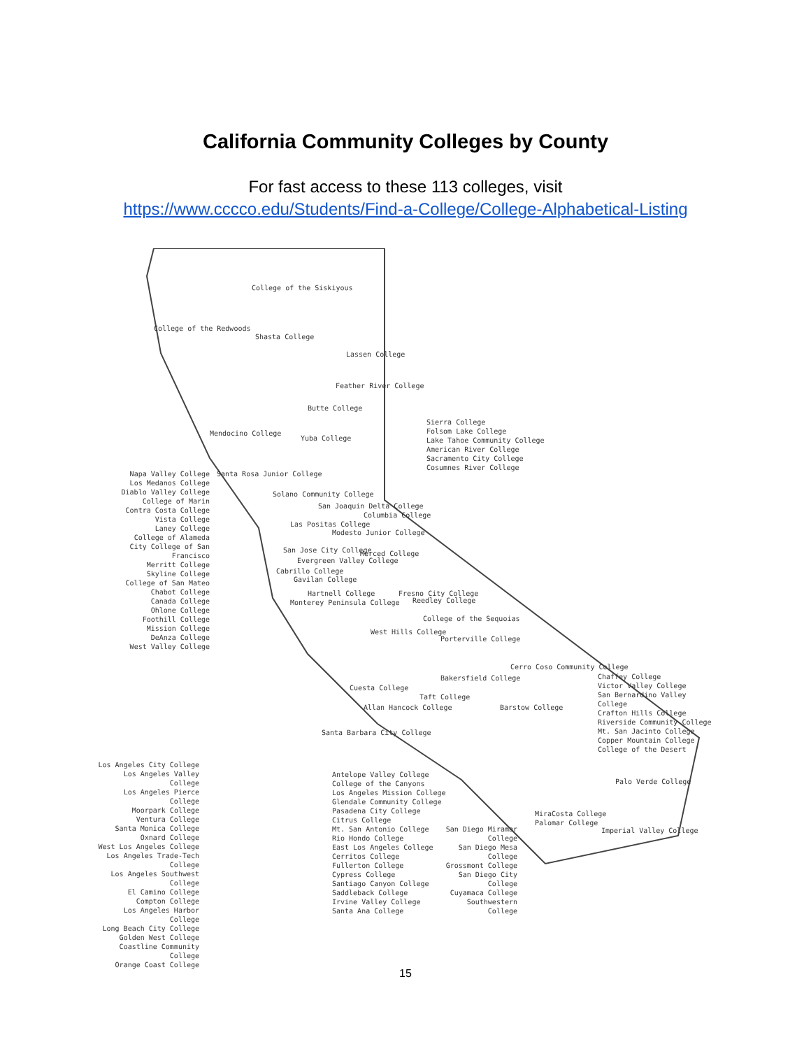California Community Colleges by County
For fast access to these 113 colleges, visit
https://www.cccco.edu/Students/Find-a-College/College-Alphabetical-Listing
College of the Siskiyous
College of the Redwoods
Shasta College
Lassen College
Feather River College
Butte College
Mendocino College
Yuba College
Sierra College
Folsom Lake College
Lake Tahoe Community College
American River College
Sacramento City College
Cosumnes River College
Napa Valley College
Los Medanos College
Diablo Valley College
College of Marin
Contra Costa College
Vista College
Laney College
College of Alameda
City College of San Francisco
Merritt College
Skyline College
College of San Mateo
Chabot College
Canada College
Ohlone College
Foothill College
Mission College
DeAnza College
West Valley College
Santa Rosa Junior College
Solano Community College
San Joaquin Delta College
Columbia College
Las Positas College
Modesto Junior College
San Jose City College Merced College
Evergreen Valley College
Cabrillo College
Gavilan College
Hartnell College Fresno City College
Monterey Peninsula College Reedley College
College of the Sequoias
West Hills College
Porterville College
Cerro Coso Community College
Bakersfield College
Cuesta College
Taft College
Chaffey College
Victor Valley College
San Bernardino Valley College
Crafton Hills College
Riverside Community College
Mt. San Jacinto College
Copper Mountain College
College of the Desert
Allan Hancock College Barstow College
Santa Barbara City College
Palo Verde College
Los Angeles City College
Los Angeles Valley College
Los Angeles Pierce College
Moorpark College
Ventura College
Santa Monica College
Oxnard College
West Los Angeles College
Los Angeles Trade-Tech College
Los Angeles Southwest College
El Camino College
Compton College
Los Angeles Harbor College
Long Beach City College
Golden West College
Coastline Community College
Orange Coast College
Antelope Valley College
College of the Canyons
Los Angeles Mission College
Glendale Community College
Pasadena City College
Citrus College
Mt. San Antonio College
Rio Hondo College
East Los Angeles College
Cerritos College
Fullerton College
Cypress College
Santiago Canyon College
Saddleback College
Irvine Valley College
Santa Ana College
MiraCosta College
Palomar College
Imperial Valley College
San Diego Miramar College
San Diego Mesa College
Grossmont College
San Diego City College
Cuyamaca College
Southwestern College
15